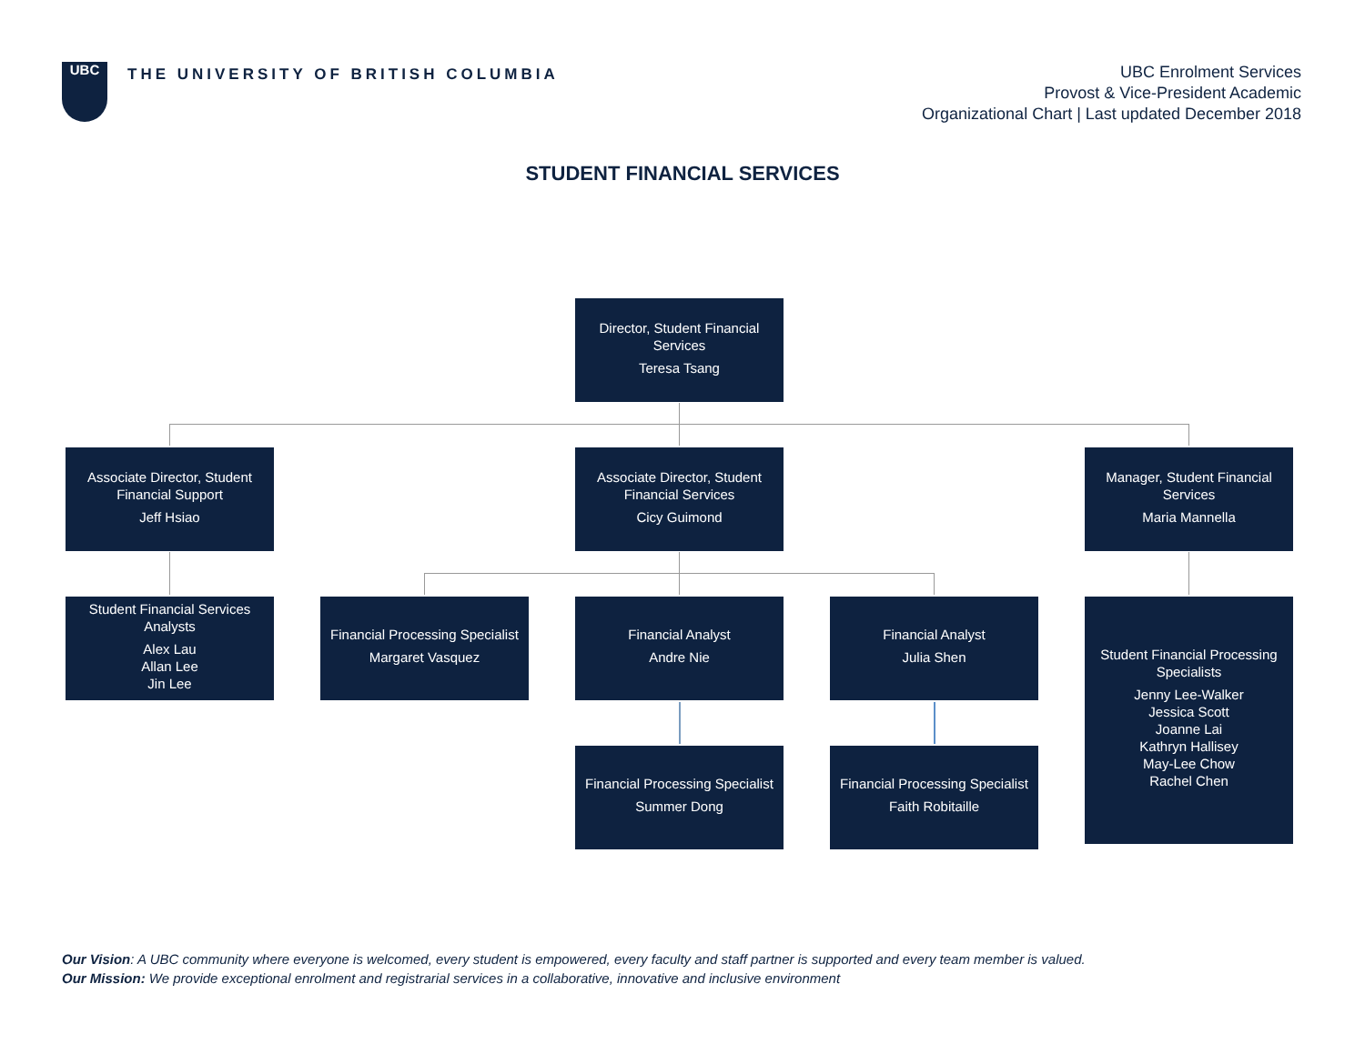UBC
THE UNIVERSITY OF BRITISH COLUMBIA
UBC Enrolment Services
Provost & Vice-President Academic
Organizational Chart | Last updated December 2018
STUDENT FINANCIAL SERVICES
Director, Student Financial Services
Teresa Tsang
Associate Director, Student Financial Support
Jeff Hsiao
Associate Director, Student Financial Services
Cicy Guimond
Manager, Student Financial Services
Maria Mannella
Student Financial Services Analysts
Alex Lau
Allan Lee
Jin Lee
Financial Processing Specialist
Margaret Vasquez
Financial Analyst
Andre Nie
Financial Analyst
Julia Shen
Student Financial Processing Specialists
Jenny Lee-Walker
Jessica Scott
Joanne Lai
Kathryn Hallisey
May-Lee Chow
Rachel Chen
Financial Processing Specialist
Summer Dong
Financial Processing Specialist
Faith Robitaille
Our Vision: A UBC community where everyone is welcomed, every student is empowered, every faculty and staff partner is supported and every team member is valued.
Our Mission: We provide exceptional enrolment and registrarial services in a collaborative, innovative and inclusive environment